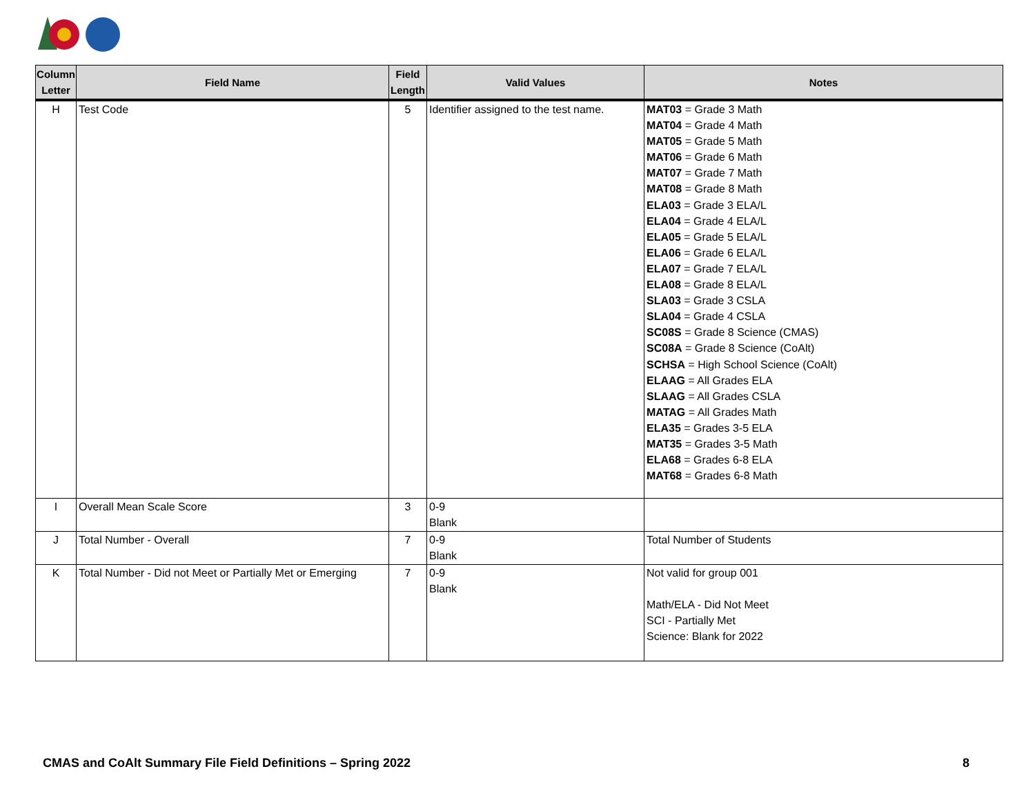| Column Letter | Field Name | Field Length | Valid Values | Notes |
| --- | --- | --- | --- | --- |
| H | Test Code | 5 | Identifier assigned to the test name. | MAT03 = Grade 3 Math MAT04 = Grade 4 Math MAT05 = Grade 5 Math MAT06 = Grade 6 Math MAT07 = Grade 7 Math MAT08 = Grade 8 Math ELA03 = Grade 3 ELA/L ELA04 = Grade 4 ELA/L ELA05 = Grade 5 ELA/L ELA06 = Grade 6 ELA/L ELA07 = Grade 7 ELA/L ELA08 = Grade 8 ELA/L SLA03 = Grade 3 CSLA SLA04 = Grade 4 CSLA SC08S = Grade 8 Science (CMAS) SC08A = Grade 8 Science (CoAlt) SCHSA = High School Science (CoAlt) ELAAG = All Grades ELA SLAAG = All Grades CSLA MATAG = All Grades Math ELA35 = Grades 3-5 ELA MAT35 = Grades 3-5 Math ELA68 = Grades 6-8 ELA MAT68 = Grades 6-8 Math |
| I | Overall Mean Scale Score | 3 | 0-9 Blank | |
| J | Total Number - Overall | 7 | 0-9 Blank | Total Number of Students |
| K | Total Number - Did not Meet or Partially Met or Emerging | 7 | 0-9 Blank | Not valid for group 001 Math/ELA - Did Not Meet SCI - Partially Met Science: Blank for 2022 |
CMAS and CoAlt Summary File Field Definitions – Spring 2022 8